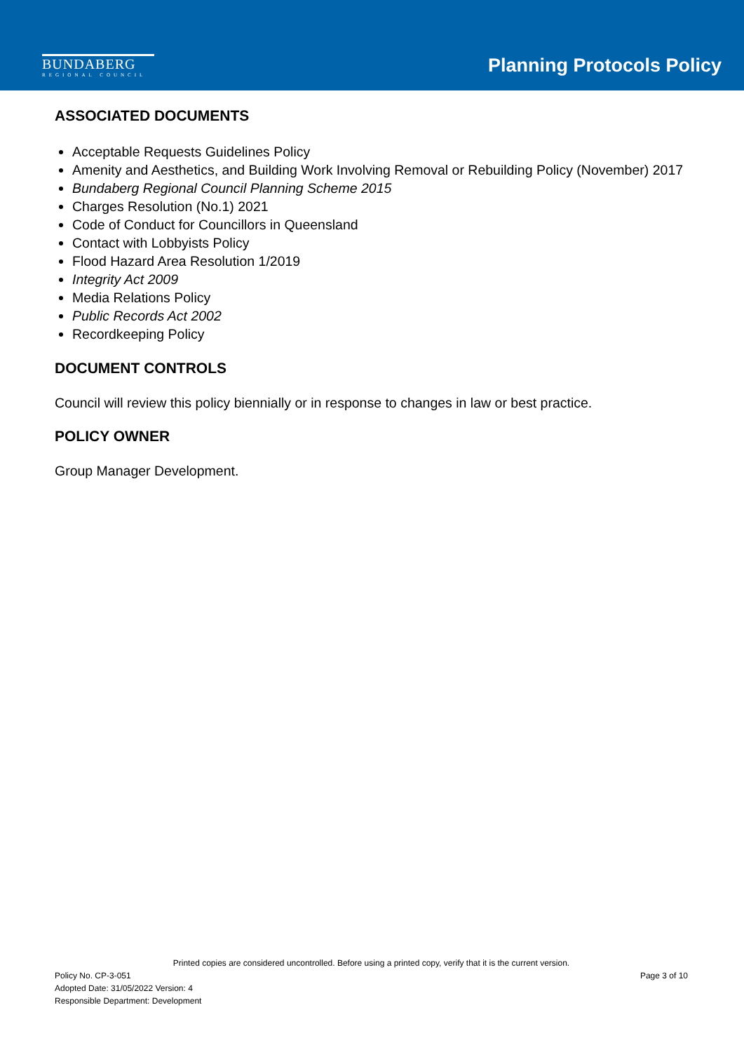BUNDABERG
REGIONAL COUNCIL
Planning Protocols Policy
ASSOCIATED DOCUMENTS
Acceptable Requests Guidelines Policy
Amenity and Aesthetics, and Building Work Involving Removal or Rebuilding Policy (November) 2017
Bundaberg Regional Council Planning Scheme 2015
Charges Resolution (No.1) 2021
Code of Conduct for Councillors in Queensland
Contact with Lobbyists Policy
Flood Hazard Area Resolution 1/2019
Integrity Act 2009
Media Relations Policy
Public Records Act 2002
Recordkeeping Policy
DOCUMENT CONTROLS
Council will review this policy biennially or in response to changes in law or best practice.
POLICY OWNER
Group Manager Development.
Printed copies are considered uncontrolled. Before using a printed copy, verify that it is the current version.
Policy No. CP-3-051 Page 3 of 10
Adopted Date: 31/05/2022 Version: 4
Responsible Department: Development